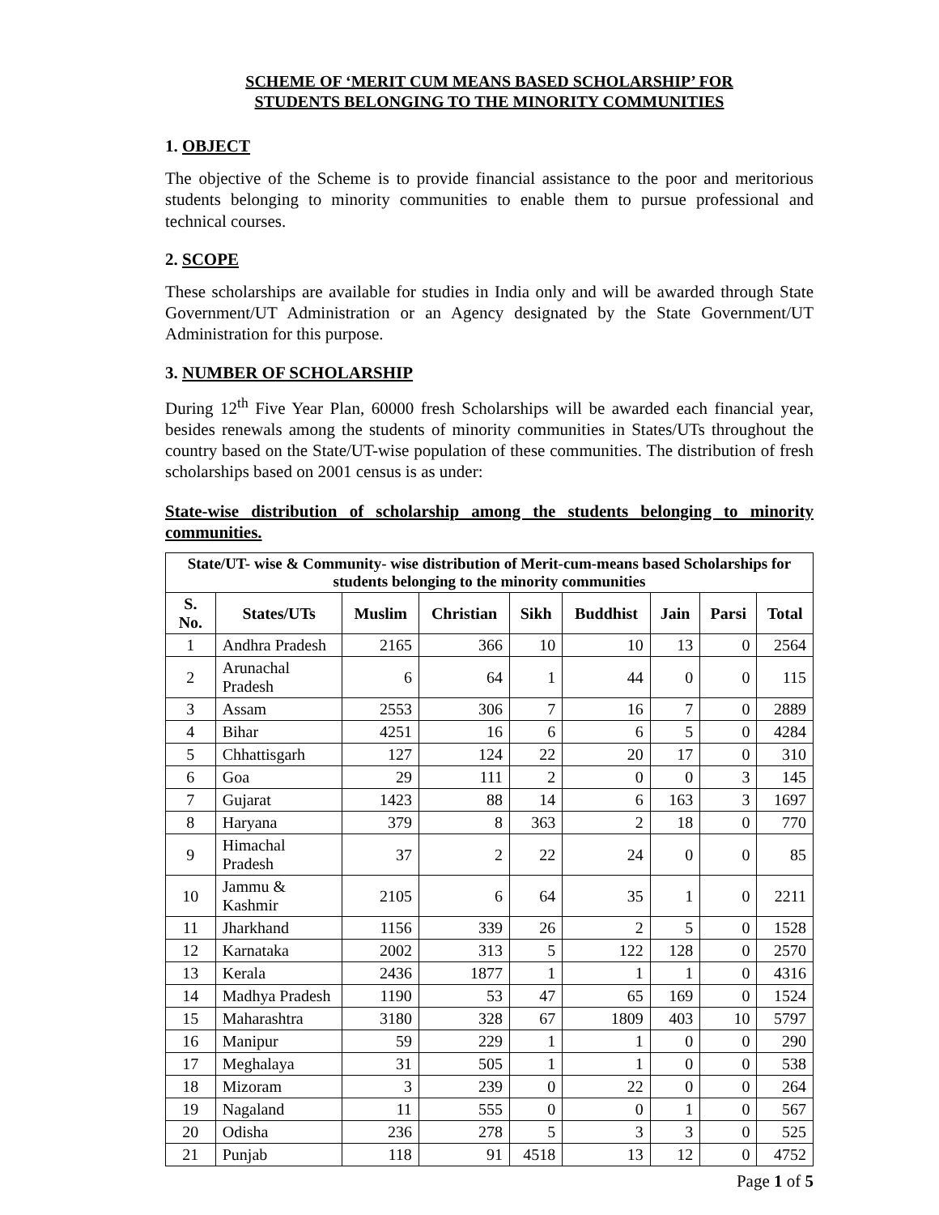SCHEME OF ‘MERIT CUM MEANS BASED SCHOLARSHIP’ FOR
STUDENTS BELONGING TO THE MINORITY COMMUNITIES
1. OBJECT
The objective of the Scheme is to provide financial assistance to the poor and meritorious students belonging to minority communities to enable them to pursue professional and technical courses.
2. SCOPE
These scholarships are available for studies in India only and will be awarded through State Government/UT Administration or an Agency designated by the State Government/UT Administration for this purpose.
3. NUMBER OF SCHOLARSHIP
During 12<sup>th</sup> Five Year Plan, 60000 fresh Scholarships will be awarded each financial year, besides renewals among the students of minority communities in States/UTs throughout the country based on the State/UT-wise population of these communities. The distribution of fresh scholarships based on 2001 census is as under:
State-wise distribution of scholarship among the students belonging to minority communities.
| State/UT- wise & Community- wise distribution of Merit-cum-means based Scholarships for students belonging to the minority communities | | | | | | | | |
| --- | --- | --- | --- | --- | --- | --- | --- | --- |
| S. No. | States/UTs | Muslim | Christian | Sikh | Buddhist | Jain | Parsi | Total |
| 1 | Andhra Pradesh | 2165 | 366 | 10 | 10 | 13 | 0 | 2564 |
| 2 | Arunachal Pradesh | 6 | 64 | 1 | 44 | 0 | 0 | 115 |
| 3 | Assam | 2553 | 306 | 7 | 16 | 7 | 0 | 2889 |
| 4 | Bihar | 4251 | 16 | 6 | 6 | 5 | 0 | 4284 |
| 5 | Chhattisgarh | 127 | 124 | 22 | 20 | 17 | 0 | 310 |
| 6 | Goa | 29 | 111 | 2 | 0 | 0 | 3 | 145 |
| 7 | Gujarat | 1423 | 88 | 14 | 6 | 163 | 3 | 1697 |
| 8 | Haryana | 379 | 8 | 363 | 2 | 18 | 0 | 770 |
| 9 | Himachal Pradesh | 37 | 2 | 22 | 24 | 0 | 0 | 85 |
| 10 | Jammu & Kashmir | 2105 | 6 | 64 | 35 | 1 | 0 | 2211 |
| 11 | Jharkhand | 1156 | 339 | 26 | 2 | 5 | 0 | 1528 |
| 12 | Karnataka | 2002 | 313 | 5 | 122 | 128 | 0 | 2570 |
| 13 | Kerala | 2436 | 1877 | 1 | 1 | 1 | 0 | 4316 |
| 14 | Madhya Pradesh | 1190 | 53 | 47 | 65 | 169 | 0 | 1524 |
| 15 | Maharashtra | 3180 | 328 | 67 | 1809 | 403 | 10 | 5797 |
| 16 | Manipur | 59 | 229 | 1 | 1 | 0 | 0 | 290 |
| 17 | Meghalaya | 31 | 505 | 1 | 1 | 0 | 0 | 538 |
| 18 | Mizoram | 3 | 239 | 0 | 22 | 0 | 0 | 264 |
| 19 | Nagaland | 11 | 555 | 0 | 0 | 1 | 0 | 567 |
| 20 | Odisha | 236 | 278 | 5 | 3 | 3 | 0 | 525 |
| 21 | Punjab | 118 | 91 | 4518 | 13 | 12 | 0 | 4752 |
Page 1 of 5